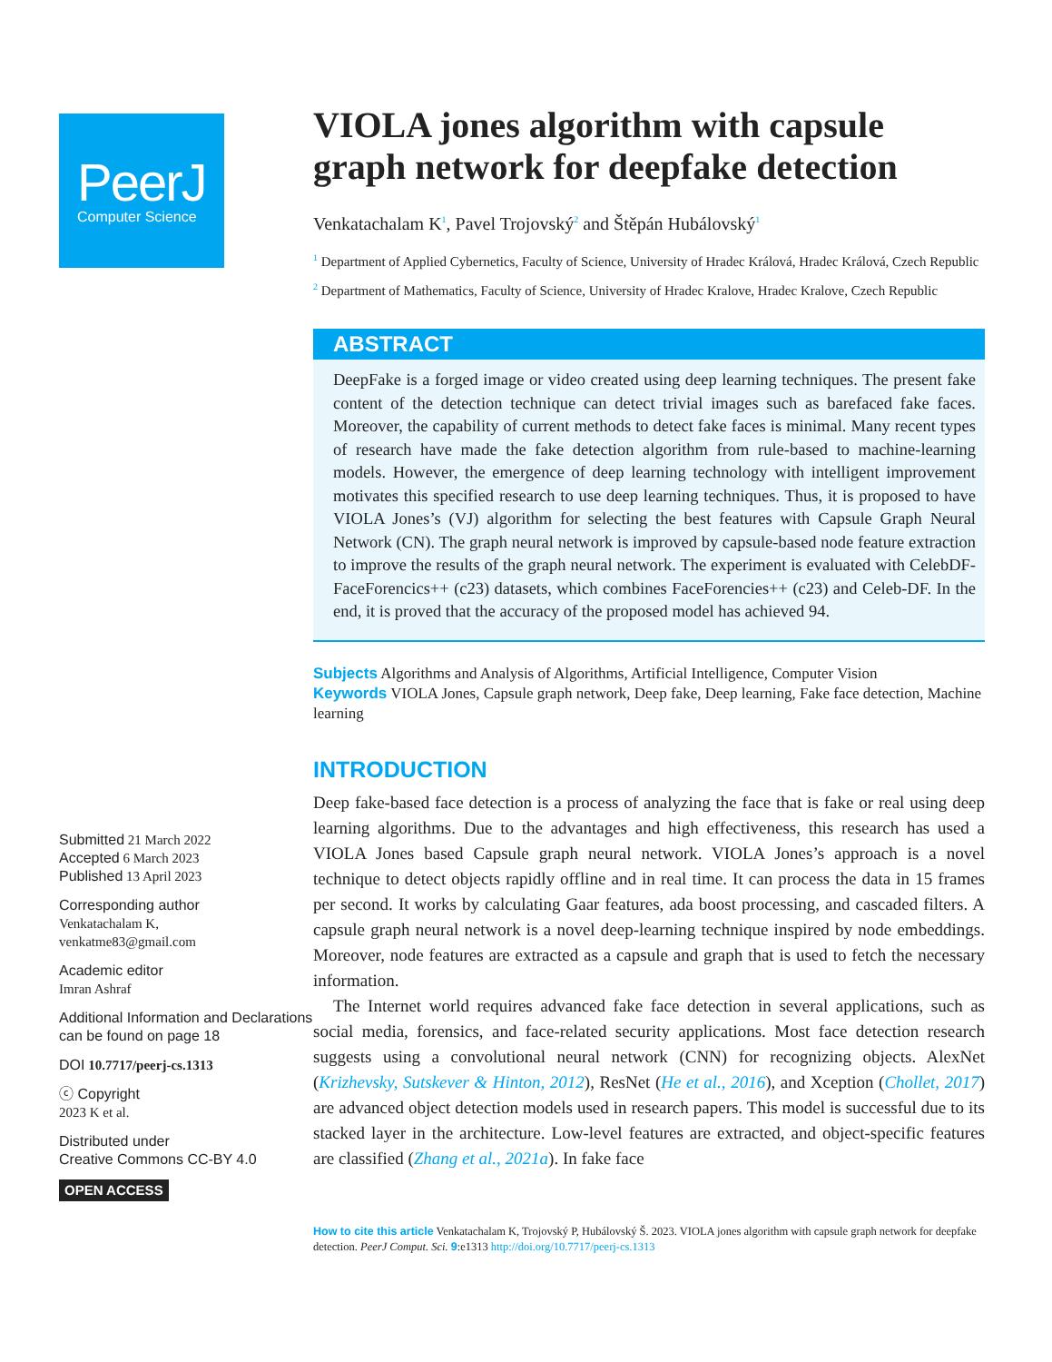PeerJ
Computer Science
Submitted 21 March 2022
Accepted 6 March 2023
Published 13 April 2023
Corresponding author
Venkatachalam K,
venkatme83@gmail.com
Academic editor
Imran Ashraf
Additional Information and Declarations can be found on page 18
DOI 10.7717/peerj-cs.1313
ⓒ Copyright
2023 K et al.
Distributed under
Creative Commons CC-BY 4.0
OPEN ACCESS
VIOLA jones algorithm with capsule graph network for deepfake detection
Venkatachalam K<sup>1</sup>, Pavel Trojovský<sup>2</sup> and Štěpán Hubálovský<sup>1</sup>
<sup>1</sup> Department of Applied Cybernetics, Faculty of Science, University of Hradec Králová, Hradec Králová, Czech Republic
<sup>2</sup> Department of Mathematics, Faculty of Science, University of Hradec Kralove, Hradec Kralove, Czech Republic
ABSTRACT
DeepFake is a forged image or video created using deep learning techniques. The present fake content of the detection technique can detect trivial images such as barefaced fake faces. Moreover, the capability of current methods to detect fake faces is minimal. Many recent types of research have made the fake detection algorithm from rule-based to machine-learning models. However, the emergence of deep learning technology with intelligent improvement motivates this specified research to use deep learning techniques. Thus, it is proposed to have VIOLA Jones’s (VJ) algorithm for selecting the best features with Capsule Graph Neural Network (CN). The graph neural network is improved by capsule-based node feature extraction to improve the results of the graph neural network. The experiment is evaluated with CelebDF-FaceForencics++ (c23) datasets, which combines FaceForencies++ (c23) and Celeb-DF. In the end, it is proved that the accuracy of the proposed model has achieved 94.
Subjects Algorithms and Analysis of Algorithms, Artificial Intelligence, Computer Vision
Keywords VIOLA Jones, Capsule graph network, Deep fake, Deep learning, Fake face detection, Machine learning
INTRODUCTION
Deep fake-based face detection is a process of analyzing the face that is fake or real using deep learning algorithms. Due to the advantages and high effectiveness, this research has used a VIOLA Jones based Capsule graph neural network. VIOLA Jones’s approach is a novel technique to detect objects rapidly offline and in real time. It can process the data in 15 frames per second. It works by calculating Gaar features, ada boost processing, and cascaded filters. A capsule graph neural network is a novel deep-learning technique inspired by node embeddings. Moreover, node features are extracted as a capsule and graph that is used to fetch the necessary information.
The Internet world requires advanced fake face detection in several applications, such as social media, forensics, and face-related security applications. Most face detection research suggests using a convolutional neural network (CNN) for recognizing objects. AlexNet (Krizhevsky, Sutskever & Hinton, 2012), ResNet (He et al., 2016), and Xception (Chollet, 2017) are advanced object detection models used in research papers. This model is successful due to its stacked layer in the architecture. Low-level features are extracted, and object-specific features are classified (Zhang et al., 2021a). In fake face
How to cite this article Venkatachalam K, Trojovský P, Hubálovský Š. 2023. VIOLA jones algorithm with capsule graph network for deepfake detection. PeerJ Comput. Sci. 9:e1313 http://doi.org/10.7717/peerj-cs.1313